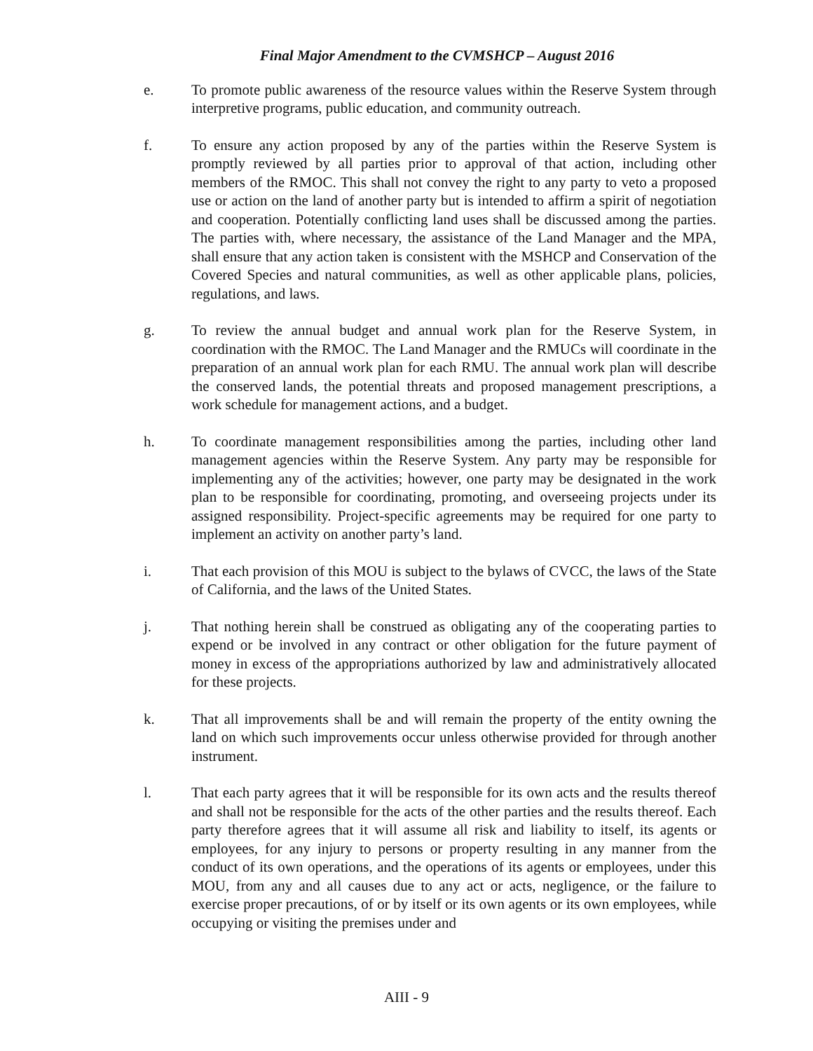Final Major Amendment to the CVMSHCP – August 2016
e. To promote public awareness of the resource values within the Reserve System through interpretive programs, public education, and community outreach.
f. To ensure any action proposed by any of the parties within the Reserve System is promptly reviewed by all parties prior to approval of that action, including other members of the RMOC. This shall not convey the right to any party to veto a proposed use or action on the land of another party but is intended to affirm a spirit of negotiation and cooperation. Potentially conflicting land uses shall be discussed among the parties. The parties with, where necessary, the assistance of the Land Manager and the MPA, shall ensure that any action taken is consistent with the MSHCP and Conservation of the Covered Species and natural communities, as well as other applicable plans, policies, regulations, and laws.
g. To review the annual budget and annual work plan for the Reserve System, in coordination with the RMOC. The Land Manager and the RMUCs will coordinate in the preparation of an annual work plan for each RMU. The annual work plan will describe the conserved lands, the potential threats and proposed management prescriptions, a work schedule for management actions, and a budget.
h. To coordinate management responsibilities among the parties, including other land management agencies within the Reserve System. Any party may be responsible for implementing any of the activities; however, one party may be designated in the work plan to be responsible for coordinating, promoting, and overseeing projects under its assigned responsibility. Project-specific agreements may be required for one party to implement an activity on another party’s land.
i. That each provision of this MOU is subject to the bylaws of CVCC, the laws of the State of California, and the laws of the United States.
j. That nothing herein shall be construed as obligating any of the cooperating parties to expend or be involved in any contract or other obligation for the future payment of money in excess of the appropriations authorized by law and administratively allocated for these projects.
k. That all improvements shall be and will remain the property of the entity owning the land on which such improvements occur unless otherwise provided for through another instrument.
l. That each party agrees that it will be responsible for its own acts and the results thereof and shall not be responsible for the acts of the other parties and the results thereof. Each party therefore agrees that it will assume all risk and liability to itself, its agents or employees, for any injury to persons or property resulting in any manner from the conduct of its own operations, and the operations of its agents or employees, under this MOU, from any and all causes due to any act or acts, negligence, or the failure to exercise proper precautions, of or by itself or its own agents or its own employees, while occupying or visiting the premises under and
AIII - 9